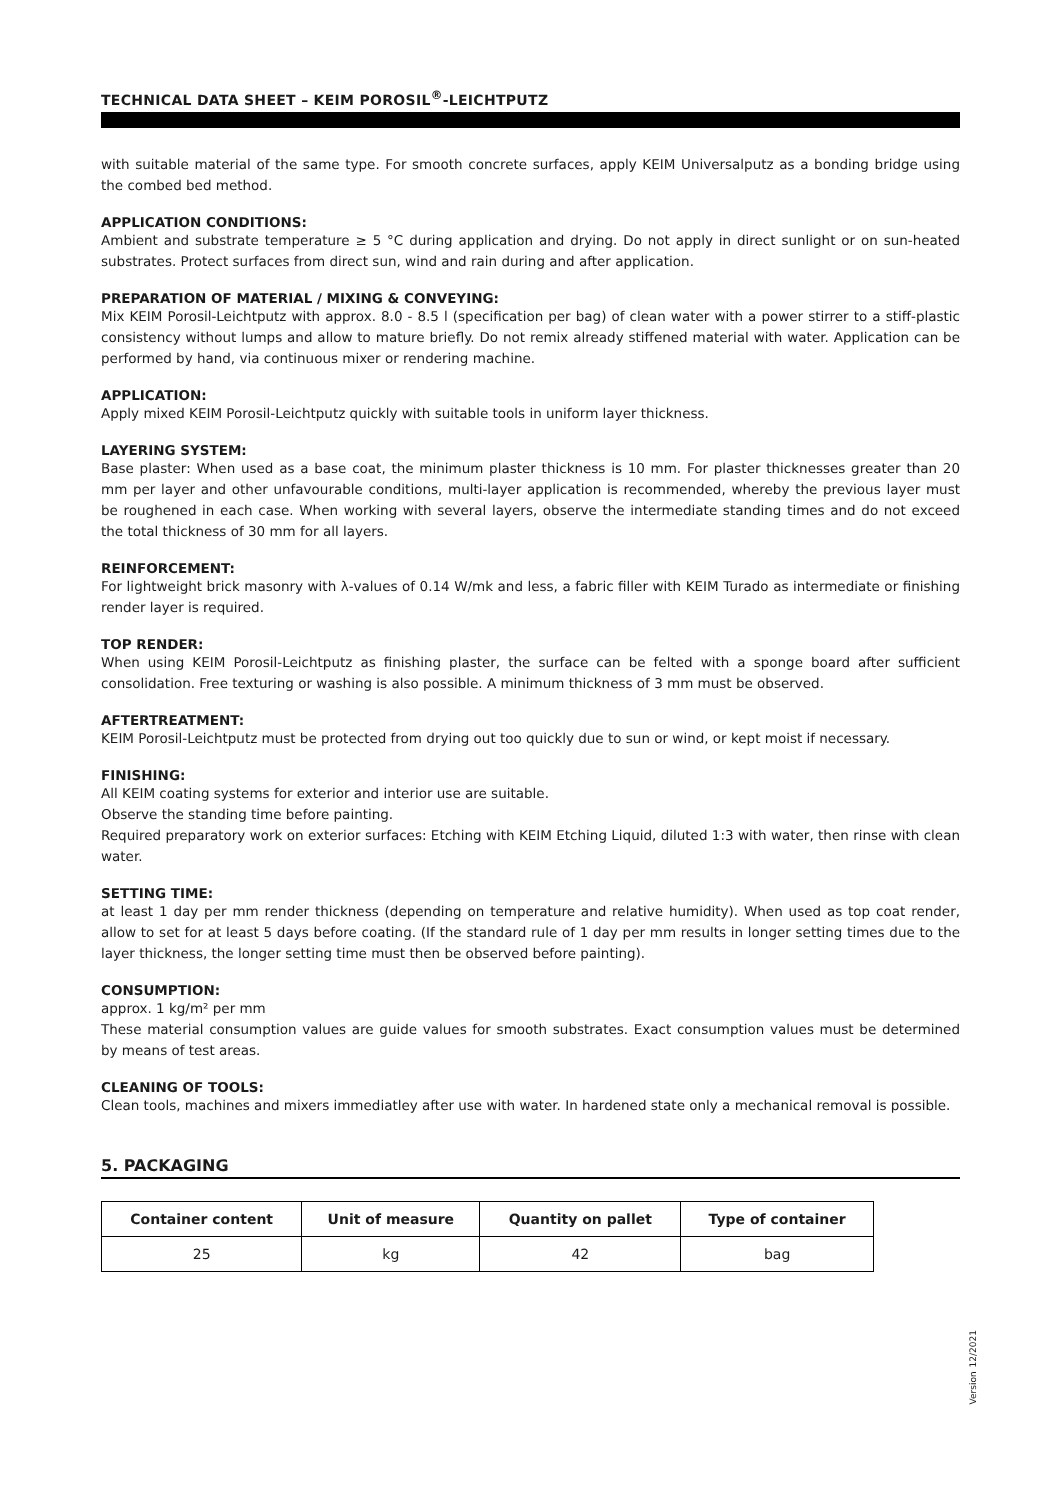TECHNICAL DATA SHEET – KEIM POROSIL<sup>®</sup>-LEICHTPUTZ
with suitable material of the same type. For smooth concrete surfaces, apply KEIM Universalputz as a bonding bridge using the combed bed method.
APPLICATION CONDITIONS:
Ambient and substrate temperature ≥ 5 °C during application and drying. Do not apply in direct sunlight or on sun-heated substrates. Protect surfaces from direct sun, wind and rain during and after application.
PREPARATION OF MATERIAL / MIXING & CONVEYING:
Mix KEIM Porosil-Leichtputz with approx. 8.0 - 8.5 l (specification per bag) of clean water with a power stirrer to a stiff-plastic consistency without lumps and allow to mature briefly. Do not remix already stiffened material with water. Application can be performed by hand, via continuous mixer or rendering machine.
APPLICATION:
Apply mixed KEIM Porosil-Leichtputz quickly with suitable tools in uniform layer thickness.
LAYERING SYSTEM:
Base plaster: When used as a base coat, the minimum plaster thickness is 10 mm. For plaster thicknesses greater than 20 mm per layer and other unfavourable conditions, multi-layer application is recommended, whereby the previous layer must be roughened in each case. When working with several layers, observe the intermediate standing times and do not exceed the total thickness of 30 mm for all layers.
REINFORCEMENT:
For lightweight brick masonry with λ-values of 0.14 W/mk and less, a fabric filler with KEIM Turado as intermediate or finishing render layer is required.
TOP RENDER:
When using KEIM Porosil-Leichtputz as finishing plaster, the surface can be felted with a sponge board after sufficient consolidation. Free texturing or washing is also possible. A minimum thickness of 3 mm must be observed.
AFTERTREATMENT:
KEIM Porosil-Leichtputz must be protected from drying out too quickly due to sun or wind, or kept moist if necessary.
FINISHING:
All KEIM coating systems for exterior and interior use are suitable.
Observe the standing time before painting.
Required preparatory work on exterior surfaces: Etching with KEIM Etching Liquid, diluted 1:3 with water, then rinse with clean water.
SETTING TIME:
at least 1 day per mm render thickness (depending on temperature and relative humidity). When used as top coat render, allow to set for at least 5 days before coating. (If the standard rule of 1 day per mm results in longer setting times due to the layer thickness, the longer setting time must then be observed before painting).
CONSUMPTION:
approx. 1 kg/m² per mm
These material consumption values are guide values for smooth substrates. Exact consumption values must be determined by means of test areas.
CLEANING OF TOOLS:
Clean tools, machines and mixers immediatley after use with water. In hardened state only a mechanical removal is possible.
5. PACKAGING
| Container content | Unit of measure | Quantity on pallet | Type of container |
| --- | --- | --- | --- |
| 25 | kg | 42 | bag |
Version 12/2021